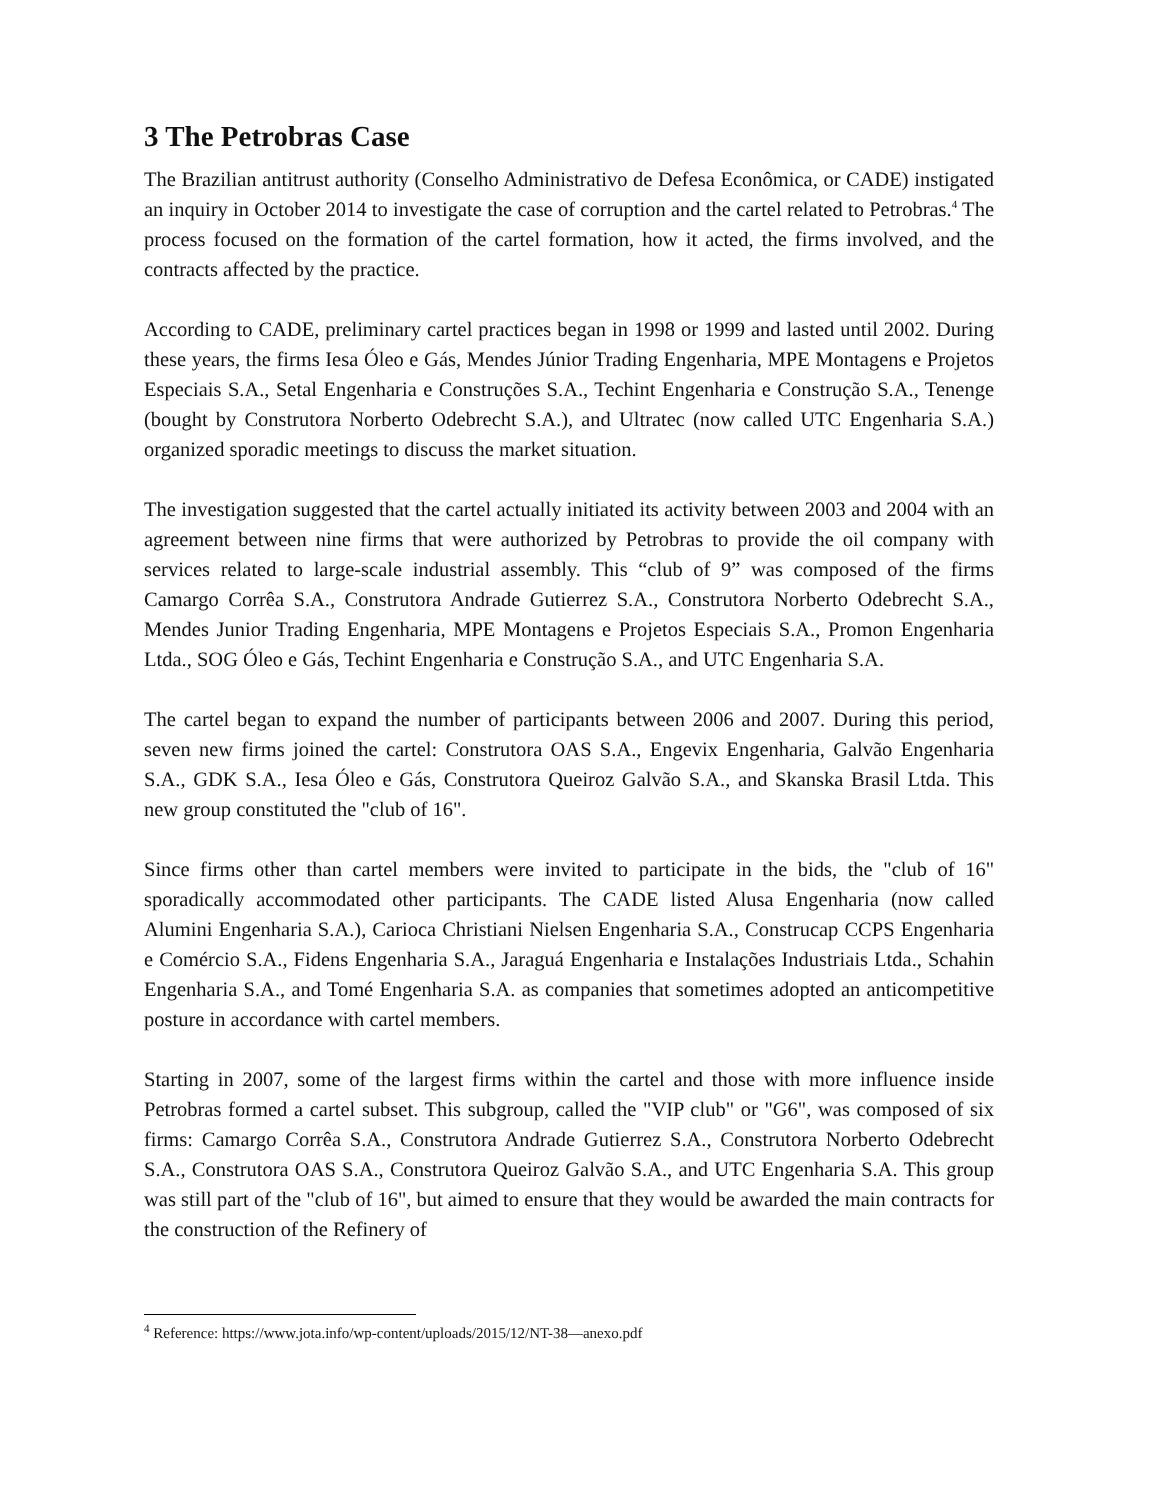3 The Petrobras Case
The Brazilian antitrust authority (Conselho Administrativo de Defesa Econômica, or CADE) instigated an inquiry in October 2014 to investigate the case of corruption and the cartel related to Petrobras.<sup>4</sup> The process focused on the formation of the cartel formation, how it acted, the firms involved, and the contracts affected by the practice.
According to CADE, preliminary cartel practices began in 1998 or 1999 and lasted until 2002. During these years, the firms Iesa Óleo e Gás, Mendes Júnior Trading Engenharia, MPE Montagens e Projetos Especiais S.A., Setal Engenharia e Construções S.A., Techint Engenharia e Construção S.A., Tenenge (bought by Construtora Norberto Odebrecht S.A.), and Ultratec (now called UTC Engenharia S.A.) organized sporadic meetings to discuss the market situation.
The investigation suggested that the cartel actually initiated its activity between 2003 and 2004 with an agreement between nine firms that were authorized by Petrobras to provide the oil company with services related to large-scale industrial assembly. This “club of 9” was composed of the firms Camargo Corrêa S.A., Construtora Andrade Gutierrez S.A., Construtora Norberto Odebrecht S.A., Mendes Junior Trading Engenharia, MPE Montagens e Projetos Especiais S.A., Promon Engenharia Ltda., SOG Óleo e Gás, Techint Engenharia e Construção S.A., and UTC Engenharia S.A.
The cartel began to expand the number of participants between 2006 and 2007. During this period, seven new firms joined the cartel: Construtora OAS S.A., Engevix Engenharia, Galvão Engenharia S.A., GDK S.A., Iesa Óleo e Gás, Construtora Queiroz Galvão S.A., and Skanska Brasil Ltda. This new group constituted the "club of 16".
Since firms other than cartel members were invited to participate in the bids, the "club of 16" sporadically accommodated other participants. The CADE listed Alusa Engenharia (now called Alumini Engenharia S.A.), Carioca Christiani Nielsen Engenharia S.A., Construcap CCPS Engenharia e Comércio S.A., Fidens Engenharia S.A., Jaraguá Engenharia e Instalações Industriais Ltda., Schahin Engenharia S.A., and Tomé Engenharia S.A. as companies that sometimes adopted an anticompetitive posture in accordance with cartel members.
Starting in 2007, some of the largest firms within the cartel and those with more influence inside Petrobras formed a cartel subset. This subgroup, called the "VIP club" or "G6", was composed of six firms: Camargo Corrêa S.A., Construtora Andrade Gutierrez S.A., Construtora Norberto Odebrecht S.A., Construtora OAS S.A., Construtora Queiroz Galvão S.A., and UTC Engenharia S.A. This group was still part of the "club of 16", but aimed to ensure that they would be awarded the main contracts for the construction of the Refinery of
<sup>4</sup> Reference: https://www.jota.info/wp-content/uploads/2015/12/NT-38—anexo.pdf